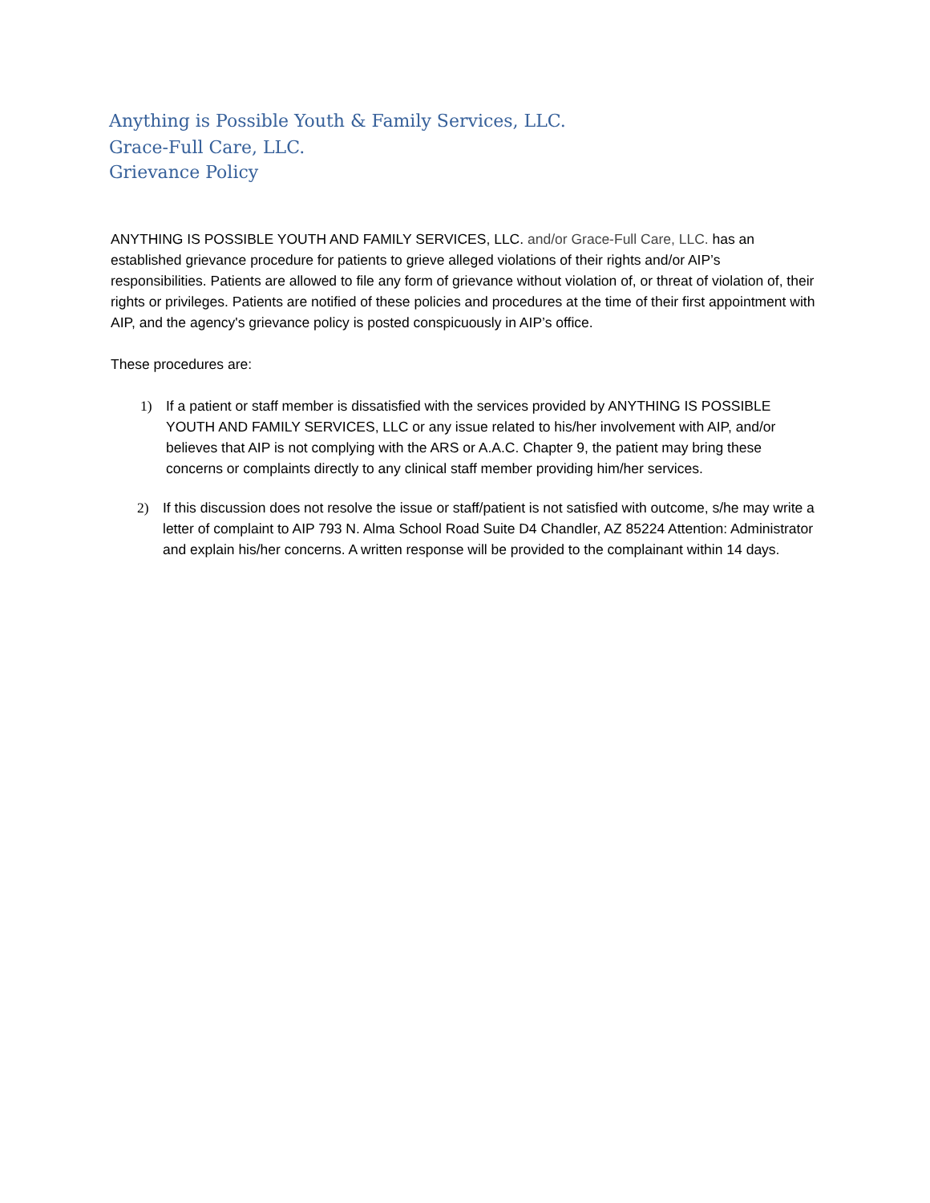Anything is Possible Youth & Family Services, LLC.
Grace-Full Care, LLC.
Grievance Policy
ANYTHING IS POSSIBLE YOUTH AND FAMILY SERVICES, LLC. and/or Grace-Full Care, LLC. has an established grievance procedure for patients to grieve alleged violations of their rights and/or AIP’s responsibilities. Patients are allowed to file any form of grievance without violation of, or threat of violation of, their rights or privileges. Patients are notified of these policies and procedures at the time of their first appointment with AIP, and the agency's grievance policy is posted conspicuously in AIP’s office.
These procedures are:
1) If a patient or staff member is dissatisfied with the services provided by ANYTHING IS POSSIBLE YOUTH AND FAMILY SERVICES, LLC or any issue related to his/her involvement with AIP, and/or believes that AIP is not complying with the ARS or A.A.C. Chapter 9, the patient may bring these concerns or complaints directly to any clinical staff member providing him/her services.
2) If this discussion does not resolve the issue or staff/patient is not satisfied with outcome, s/he may write a letter of complaint to AIP 793 N. Alma School Road Suite D4 Chandler, AZ 85224 Attention: Administrator and explain his/her concerns. A written response will be provided to the complainant within 14 days.